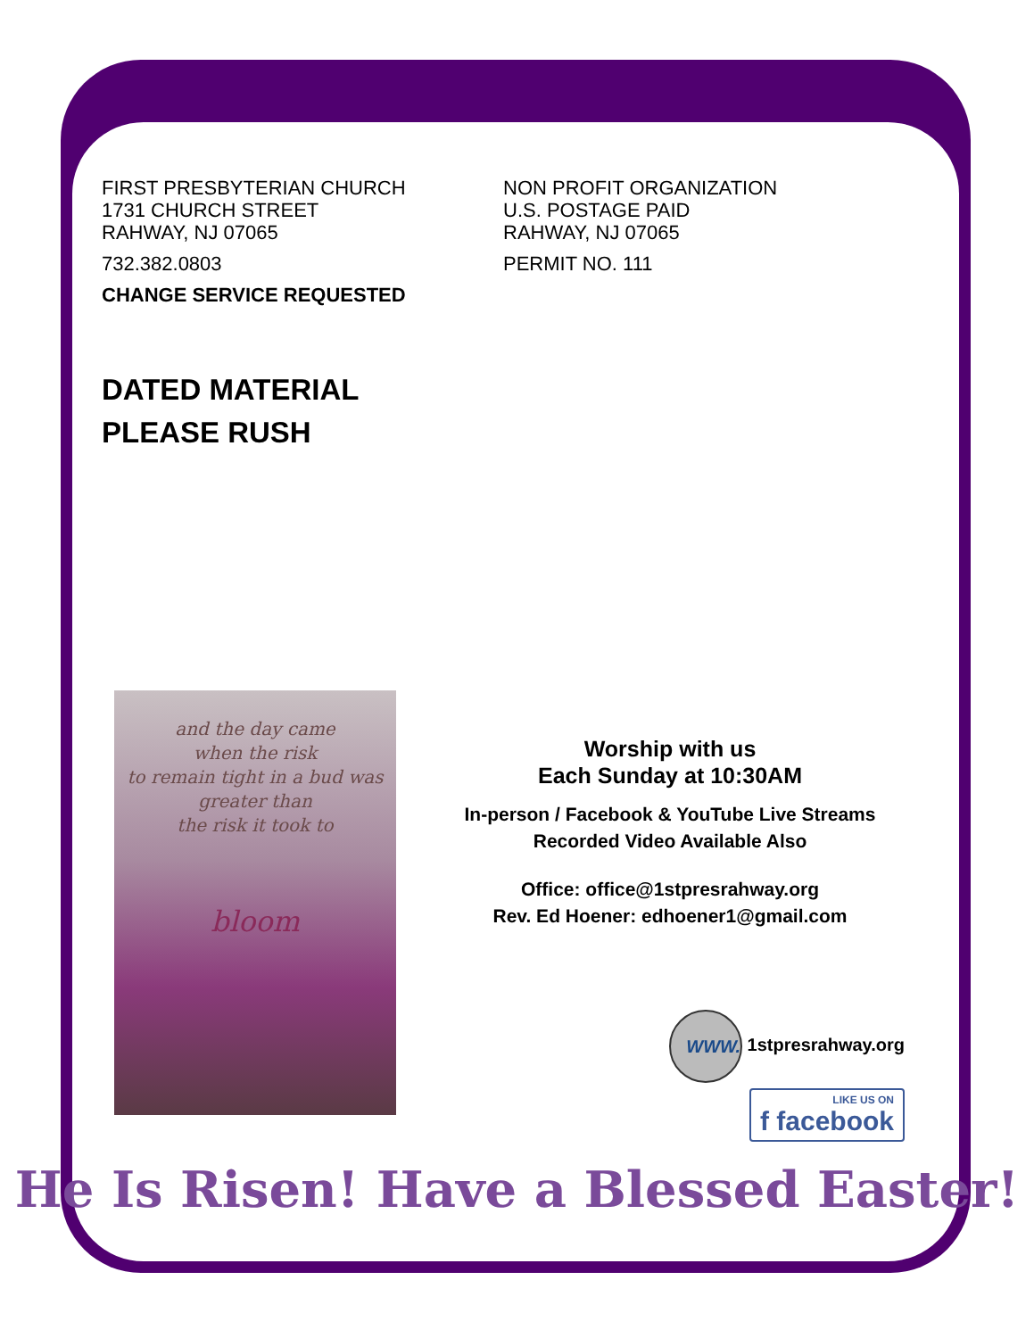FIRST PRESBYTERIAN CHURCH
1731 CHURCH STREET
RAHWAY, NJ 07065
732.382.0803
CHANGE SERVICE REQUESTED
NON PROFIT ORGANIZATION
U.S. POSTAGE PAID
RAHWAY, NJ 07065
PERMIT NO. 111
DATED MATERIAL
PLEASE RUSH
and the day came
when the risk
to remain tight in a bud was
greater than
the risk it took to
bloom
Worship with us
Each Sunday at 10:30AM
In-person / Facebook & YouTube Live Streams
Recorded Video Available Also
Office: office@1stpresrahway.org
Rev. Ed Hoener: edhoener1@gmail.com
WWW. 1stpresrahway.org
LIKE US ON
f facebook
He Is Risen! Have a Blessed Easter!